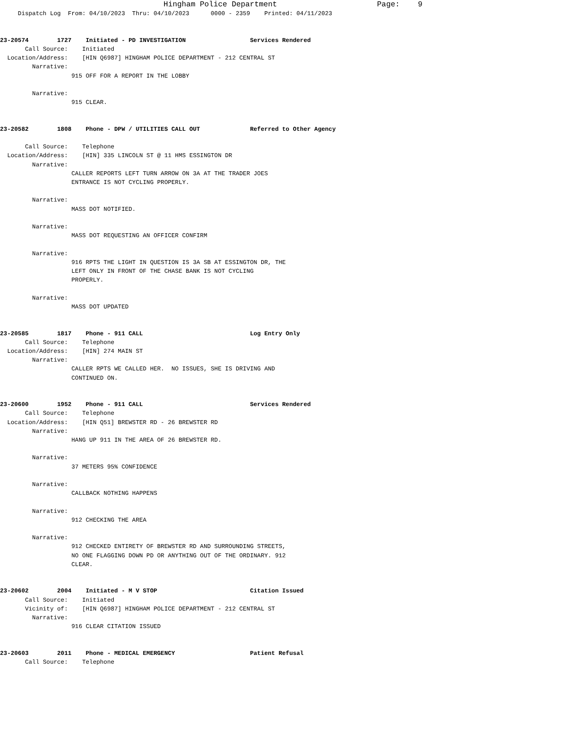Hingham Police Department                      Page:    9
     Dispatch Log  From: 04/10/2023  Thru: 04/10/2023      0000 - 2359    Printed: 04/11/2023


23-20574        1727    Initiated - PD INVESTIGATION                  Services Rendered
       Call Source:    Initiated
  Location/Address:    [HIN Q6987] HINGHAM POLICE DEPARTMENT - 212 CENTRAL ST
         Narrative:
                    915 OFF FOR A REPORT IN THE LOBBY

         Narrative:
                    915 CLEAR.


23-20582        1808    Phone - DPW / UTILITIES CALL OUT              Referred to Other Agency

       Call Source:    Telephone
  Location/Address:    [HIN] 335 LINCOLN ST @ 11 HMS ESSINGTON DR
         Narrative:
                    CALLER REPORTS LEFT TURN ARROW ON 3A AT THE TRADER JOES
                    ENTRANCE IS NOT CYCLING PROPERLY.

         Narrative:
                    MASS DOT NOTIFIED.

         Narrative:
                    MASS DOT REQUESTING AN OFFICER CONFIRM

         Narrative:
                    916 RPTS THE LIGHT IN QUESTION IS 3A SB AT ESSINGTON DR, THE
                    LEFT ONLY IN FRONT OF THE CHASE BANK IS NOT CYCLING
                    PROPERLY.

         Narrative:
                    MASS DOT UPDATED


23-20585        1817    Phone - 911 CALL                              Log Entry Only
       Call Source:    Telephone
  Location/Address:    [HIN] 274 MAIN ST
         Narrative:
                    CALLER RPTS WE CALLED HER.  NO ISSUES, SHE IS DRIVING AND
                    CONTINUED ON.


23-20600        1952    Phone - 911 CALL                              Services Rendered
       Call Source:    Telephone
  Location/Address:    [HIN Q51] BREWSTER RD - 26 BREWSTER RD
         Narrative:
                    HANG UP 911 IN THE AREA OF 26 BREWSTER RD.

         Narrative:
                    37 METERS 95% CONFIDENCE

         Narrative:
                    CALLBACK NOTHING HAPPENS

         Narrative:
                    912 CHECKING THE AREA

         Narrative:
                    912 CHECKED ENTIRETY OF BREWSTER RD AND SURROUNDING STREETS,
                    NO ONE FLAGGING DOWN PD OR ANYTHING OUT OF THE ORDINARY. 912
                    CLEAR.


23-20602        2004    Initiated - M V STOP                          Citation Issued
       Call Source:    Initiated
       Vicinity of:    [HIN Q6987] HINGHAM POLICE DEPARTMENT - 212 CENTRAL ST
         Narrative:
                    916 CLEAR CITATION ISSUED


23-20603        2011    Phone - MEDICAL EMERGENCY                     Patient Refusal
       Call Source:    Telephone